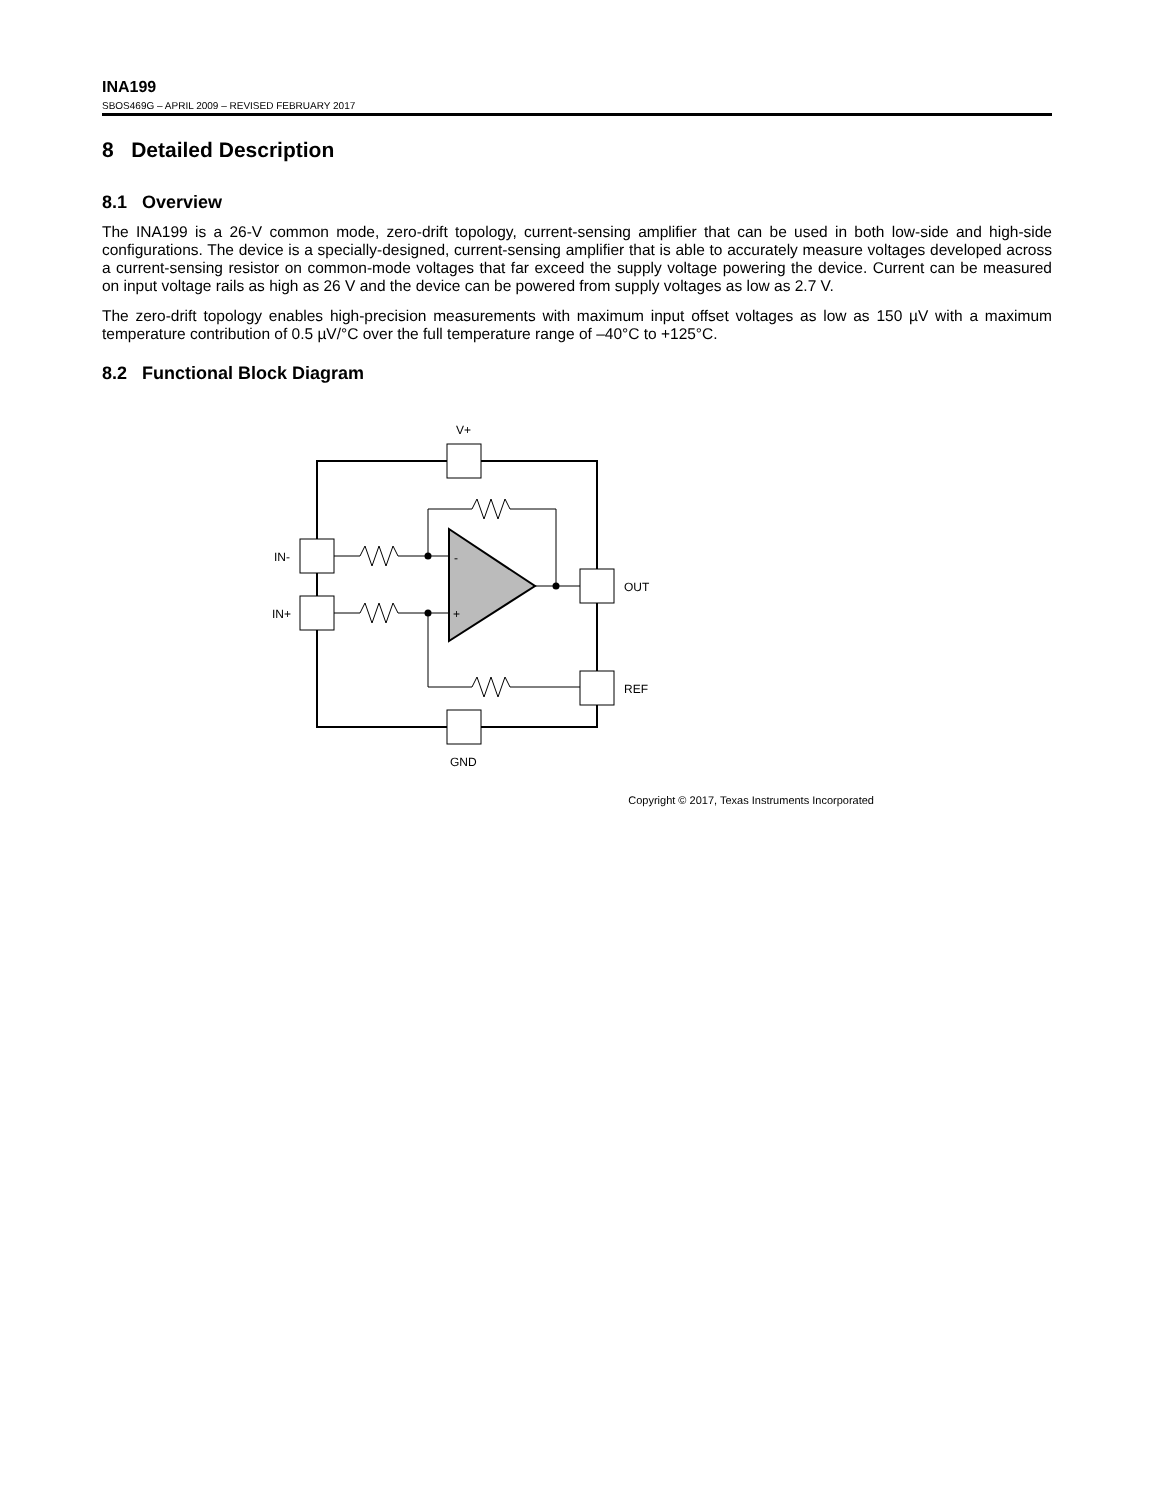INA199
SBOS469G – APRIL 2009 – REVISED FEBRUARY 2017
8 Detailed Description
8.1 Overview
The INA199 is a 26-V common mode, zero-drift topology, current-sensing amplifier that can be used in both low-side and high-side configurations. The device is a specially-designed, current-sensing amplifier that is able to accurately measure voltages developed across a current-sensing resistor on common-mode voltages that far exceed the supply voltage powering the device. Current can be measured on input voltage rails as high as 26 V and the device can be powered from supply voltages as low as 2.7 V.
The zero-drift topology enables high-precision measurements with maximum input offset voltages as low as 150 µV with a maximum temperature contribution of 0.5 µV/°C over the full temperature range of –40°C to +125°C.
8.2 Functional Block Diagram
V+
GND
IN-
IN+
OUT
REF
-
+
Copyright © 2017, Texas Instruments Incorporated